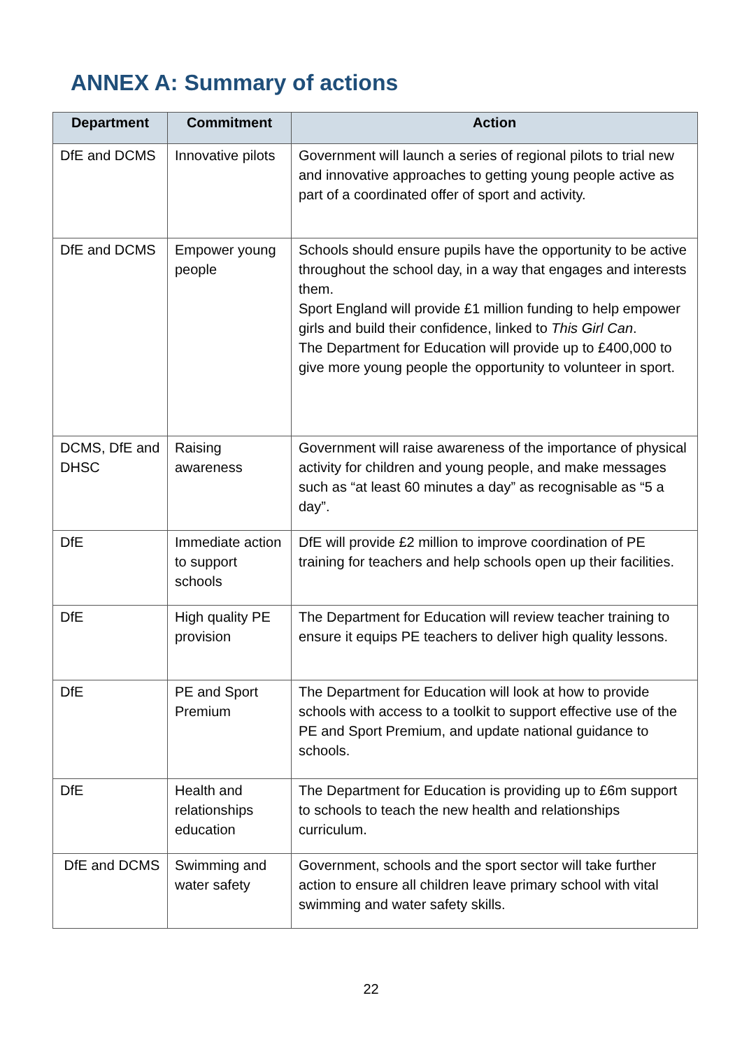ANNEX A: Summary of actions
| Department | Commitment | Action |
| --- | --- | --- |
| DfE and DCMS | Innovative pilots | Government will launch a series of regional pilots to trial new and innovative approaches to getting young people active as part of a coordinated offer of sport and activity. |
| DfE and DCMS | Empower young people | Schools should ensure pupils have the opportunity to be active throughout the school day, in a way that engages and interests them. Sport England will provide £1 million funding to help empower girls and build their confidence, linked to This Girl Can . The Department for Education will provide up to £400,000 to give more young people the opportunity to volunteer in sport. |
| DCMS, DfE and DHSC | Raising awareness | Government will raise awareness of the importance of physical activity for children and young people, and make messages such as “at least 60 minutes a day” as recognisable as “5 a day”. |
| DfE | Immediate action to support schools | DfE will provide £2 million to improve coordination of PE training for teachers and help schools open up their facilities. |
| DfE | High quality PE provision | The Department for Education will review teacher training to ensure it equips PE teachers to deliver high quality lessons. |
| DfE | PE and Sport Premium | The Department for Education will look at how to provide schools with access to a toolkit to support effective use of the PE and Sport Premium, and update national guidance to schools. |
| DfE | Health and relationships education | The Department for Education is providing up to £6m support to schools to teach the new health and relationships curriculum. |
| DfE and DCMS | Swimming and water safety | Government, schools and the sport sector will take further action to ensure all children leave primary school with vital swimming and water safety skills. |
22